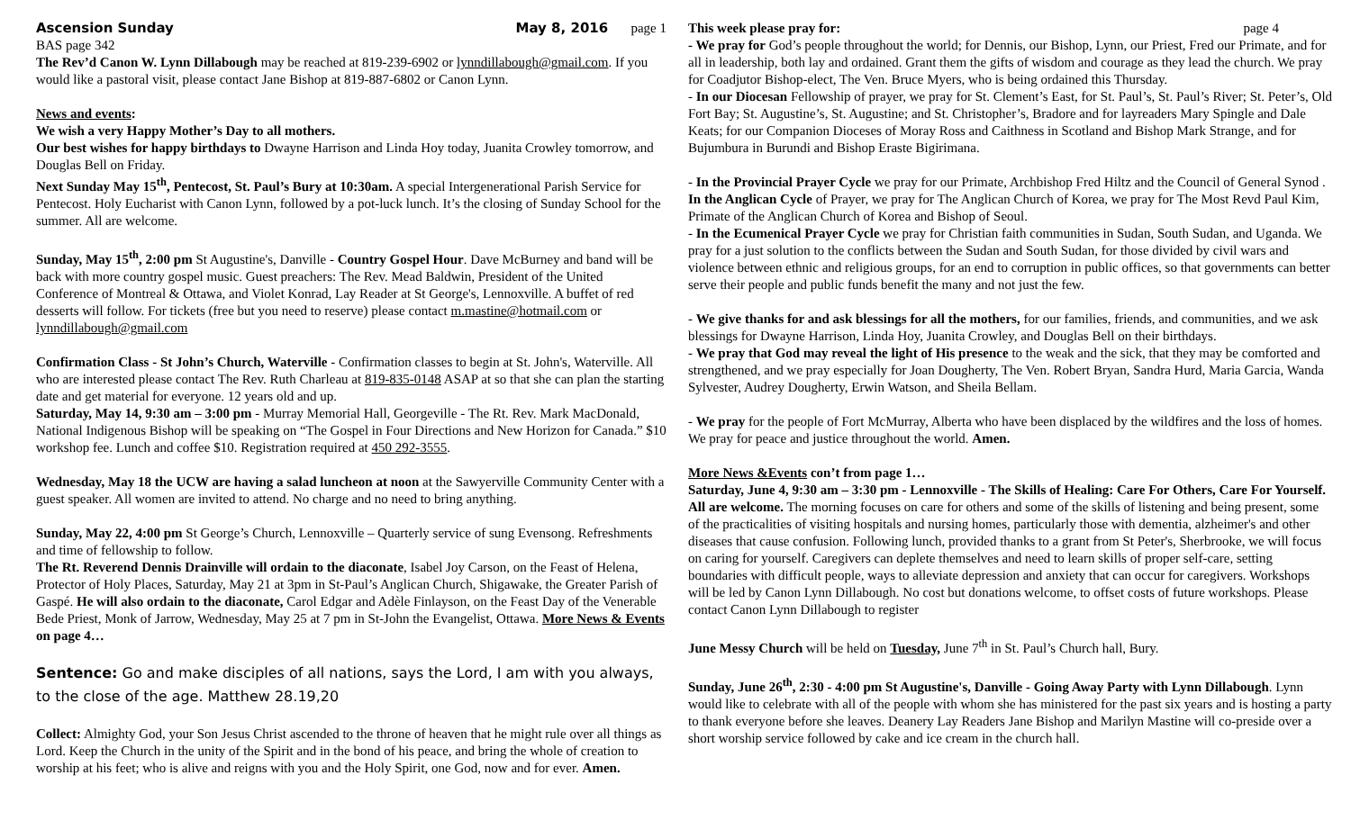Ascension Sunday May 8, 2016 page 1
BAS page 342
The Rev’d Canon W. Lynn Dillabough may be reached at 819-239-6902 or lynndillabough@gmail.com. If you would like a pastoral visit, please contact Jane Bishop at 819-887-6802 or Canon Lynn.
News and events:
We wish a very Happy Mother’s Day to all mothers.
Our best wishes for happy birthdays to Dwayne Harrison and Linda Hoy today, Juanita Crowley tomorrow, and Douglas Bell on Friday.
Next Sunday May 15<sup>th</sup>, Pentecost, St. Paul’s Bury at 10:30am. A special Intergenerational Parish Service for Pentecost. Holy Eucharist with Canon Lynn, followed by a pot-luck lunch. It’s the closing of Sunday School for the summer. All are welcome.
Sunday, May 15<sup>th</sup>, 2:00 pm St Augustine's, Danville - Country Gospel Hour. Dave McBurney and band will be back with more country gospel music. Guest preachers: The Rev. Mead Baldwin, President of the United Conference of Montreal & Ottawa, and Violet Konrad, Lay Reader at St George's, Lennoxville. A buffet of red desserts will follow. For tickets (free but you need to reserve) please contact m.mastine@hotmail.com or lynndillabough@gmail.com
Confirmation Class - St John’s Church, Waterville - Confirmation classes to begin at St. John's, Waterville. All who are interested please contact The Rev. Ruth Charleau at 819-835-0148 ASAP at so that she can plan the starting date and get material for everyone. 12 years old and up.
Saturday, May 14, 9:30 am – 3:00 pm - Murray Memorial Hall, Georgeville - The Rt. Rev. Mark MacDonald, National Indigenous Bishop will be speaking on “The Gospel in Four Directions and New Horizon for Canada.” $10 workshop fee. Lunch and coffee $10. Registration required at 450 292-3555.
Wednesday, May 18 the UCW are having a salad luncheon at noon at the Sawyerville Community Center with a guest speaker. All women are invited to attend. No charge and no need to bring anything.
Sunday, May 22, 4:00 pm St George’s Church, Lennoxville – Quarterly service of sung Evensong. Refreshments and time of fellowship to follow.
The Rt. Reverend Dennis Drainville will ordain to the diaconate, Isabel Joy Carson, on the Feast of Helena, Protector of Holy Places, Saturday, May 21 at 3pm in St-Paul’s Anglican Church, Shigawake, the Greater Parish of Gaspé. He will also ordain to the diaconate, Carol Edgar and Adèle Finlayson, on the Feast Day of the Venerable Bede Priest, Monk of Jarrow, Wednesday, May 25 at 7 pm in St-John the Evangelist, Ottawa. More News & Events on page 4…
Sentence: Go and make disciples of all nations, says the Lord, I am with you always, to the close of the age. Matthew 28.19,20
Collect: Almighty God, your Son Jesus Christ ascended to the throne of heaven that he might rule over all things as Lord. Keep the Church in the unity of the Spirit and in the bond of his peace, and bring the whole of creation to worship at his feet; who is alive and reigns with you and the Holy Spirit, one God, now and for ever. Amen.
This week please pray for: page 4
- We pray for God’s people throughout the world; for Dennis, our Bishop, Lynn, our Priest, Fred our Primate, and for all in leadership, both lay and ordained. Grant them the gifts of wisdom and courage as they lead the church. We pray for Coadjutor Bishop-elect, The Ven. Bruce Myers, who is being ordained this Thursday.
- In our Diocesan Fellowship of prayer, we pray for St. Clement’s East, for St. Paul’s, St. Paul’s River; St. Peter’s, Old Fort Bay; St. Augustine’s, St. Augustine; and St. Christopher’s, Bradore and for layreaders Mary Spingle and Dale Keats; for our Companion Dioceses of Moray Ross and Caithness in Scotland and Bishop Mark Strange, and for Bujumbura in Burundi and Bishop Eraste Bigirimana.
- In the Provincial Prayer Cycle we pray for our Primate, Archbishop Fred Hiltz and the Council of General Synod . In the Anglican Cycle of Prayer, we pray for The Anglican Church of Korea, we pray for The Most Revd Paul Kim, Primate of the Anglican Church of Korea and Bishop of Seoul.
- In the Ecumenical Prayer Cycle we pray for Christian faith communities in Sudan, South Sudan, and Uganda. We pray for a just solution to the conflicts between the Sudan and South Sudan, for those divided by civil wars and violence between ethnic and religious groups, for an end to corruption in public offices, so that governments can better serve their people and public funds benefit the many and not just the few.
- We give thanks for and ask blessings for all the mothers, for our families, friends, and communities, and we ask blessings for Dwayne Harrison, Linda Hoy, Juanita Crowley, and Douglas Bell on their birthdays.
- We pray that God may reveal the light of His presence to the weak and the sick, that they may be comforted and strengthened, and we pray especially for Joan Dougherty, The Ven. Robert Bryan, Sandra Hurd, Maria Garcia, Wanda Sylvester, Audrey Dougherty, Erwin Watson, and Sheila Bellam.
- We pray for the people of Fort McMurray, Alberta who have been displaced by the wildfires and the loss of homes. We pray for peace and justice throughout the world. Amen.
More News &Events con’t from page 1…
Saturday, June 4, 9:30 am – 3:30 pm - Lennoxville - The Skills of Healing: Care For Others, Care For Yourself. All are welcome. The morning focuses on care for others and some of the skills of listening and being present, some of the practicalities of visiting hospitals and nursing homes, particularly those with dementia, alzheimer's and other diseases that cause confusion. Following lunch, provided thanks to a grant from St Peter's, Sherbrooke, we will focus on caring for yourself. Caregivers can deplete themselves and need to learn skills of proper self-care, setting boundaries with difficult people, ways to alleviate depression and anxiety that can occur for caregivers. Workshops will be led by Canon Lynn Dillabough. No cost but donations welcome, to offset costs of future workshops. Please contact Canon Lynn Dillabough to register
June Messy Church will be held on Tuesday, June 7<sup>th</sup> in St. Paul’s Church hall, Bury.
Sunday, June 26<sup>th</sup>, 2:30 - 4:00 pm St Augustine's, Danville - Going Away Party with Lynn Dillabough. Lynn would like to celebrate with all of the people with whom she has ministered for the past six years and is hosting a party to thank everyone before she leaves. Deanery Lay Readers Jane Bishop and Marilyn Mastine will co-preside over a short worship service followed by cake and ice cream in the church hall.